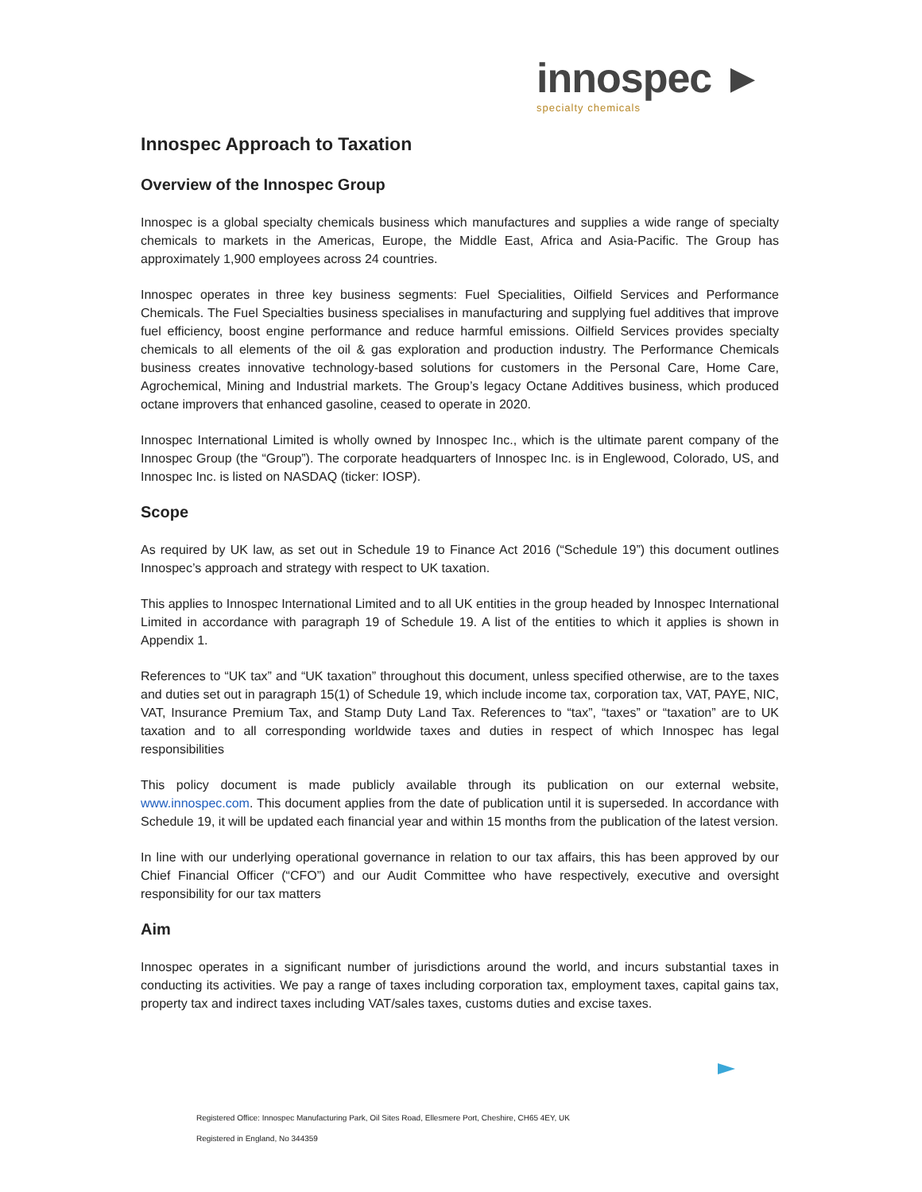innospec ►
specialty chemicals
Innospec Approach to Taxation
Overview of the Innospec Group
Innospec is a global specialty chemicals business which manufactures and supplies a wide range of specialty chemicals to markets in the Americas, Europe, the Middle East, Africa and Asia-Pacific. The Group has approximately 1,900 employees across 24 countries.
Innospec operates in three key business segments: Fuel Specialities, Oilfield Services and Performance Chemicals. The Fuel Specialties business specialises in manufacturing and supplying fuel additives that improve fuel efficiency, boost engine performance and reduce harmful emissions. Oilfield Services provides specialty chemicals to all elements of the oil & gas exploration and production industry. The Performance Chemicals business creates innovative technology-based solutions for customers in the Personal Care, Home Care, Agrochemical, Mining and Industrial markets. The Group’s legacy Octane Additives business, which produced octane improvers that enhanced gasoline, ceased to operate in 2020.
Innospec International Limited is wholly owned by Innospec Inc., which is the ultimate parent company of the Innospec Group (the “Group”). The corporate headquarters of Innospec Inc. is in Englewood, Colorado, US, and Innospec Inc. is listed on NASDAQ (ticker: IOSP).
Scope
As required by UK law, as set out in Schedule 19 to Finance Act 2016 (“Schedule 19”) this document outlines Innospec’s approach and strategy with respect to UK taxation.
This applies to Innospec International Limited and to all UK entities in the group headed by Innospec International Limited in accordance with paragraph 19 of Schedule 19. A list of the entities to which it applies is shown in Appendix 1.
References to “UK tax” and “UK taxation” throughout this document, unless specified otherwise, are to the taxes and duties set out in paragraph 15(1) of Schedule 19, which include income tax, corporation tax, VAT, PAYE, NIC, VAT, Insurance Premium Tax, and Stamp Duty Land Tax. References to “tax”, “taxes” or “taxation” are to UK taxation and to all corresponding worldwide taxes and duties in respect of which Innospec has legal responsibilities
This policy document is made publicly available through its publication on our external website, www.innospec.com. This document applies from the date of publication until it is superseded. In accordance with Schedule 19, it will be updated each financial year and within 15 months from the publication of the latest version.
In line with our underlying operational governance in relation to our tax affairs, this has been approved by our Chief Financial Officer (“CFO”) and our Audit Committee who have respectively, executive and oversight responsibility for our tax matters
Aim
Innospec operates in a significant number of jurisdictions around the world, and incurs substantial taxes in conducting its activities. We pay a range of taxes including corporation tax, employment taxes, capital gains tax, property tax and indirect taxes including VAT/sales taxes, customs duties and excise taxes.
Registered Office: Innospec Manufacturing Park, Oil Sites Road, Ellesmere Port, Cheshire, CH65 4EY, UK
Registered in England, No 344359